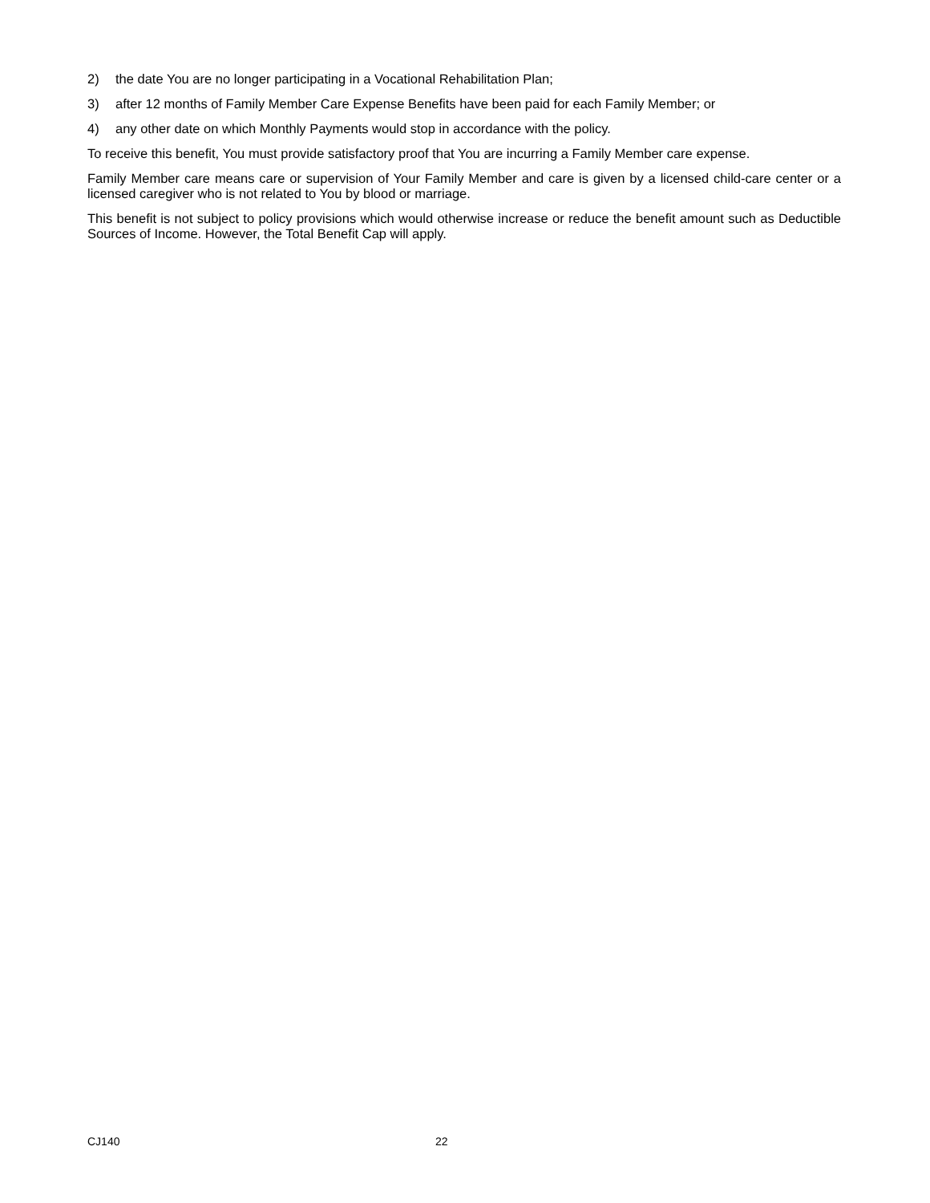2) the date You are no longer participating in a Vocational Rehabilitation Plan;
3) after 12 months of Family Member Care Expense Benefits have been paid for each Family Member; or
4) any other date on which Monthly Payments would stop in accordance with the policy.
To receive this benefit, You must provide satisfactory proof that You are incurring a Family Member care expense.
Family Member care means care or supervision of Your Family Member and care is given by a licensed child-care center or a licensed caregiver who is not related to You by blood or marriage.
This benefit is not subject to policy provisions which would otherwise increase or reduce the benefit amount such as Deductible Sources of Income. However, the Total Benefit Cap will apply.
CJ140 22